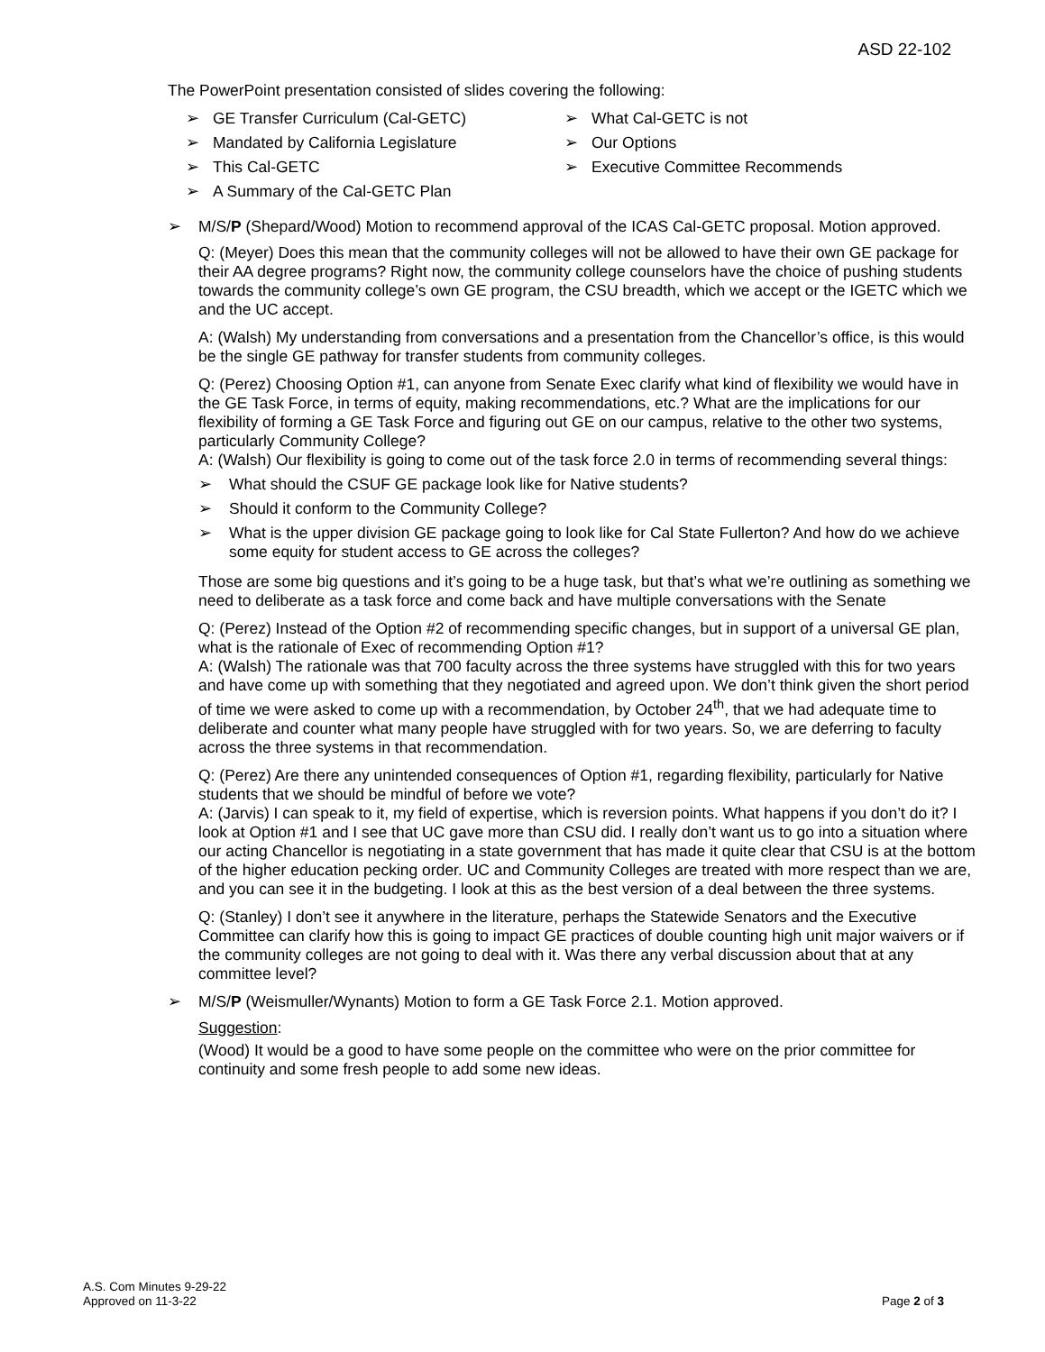ASD 22-102
The PowerPoint presentation consisted of slides covering the following:
➢ GE Transfer Curriculum (Cal-GETC)
➢ Mandated by California Legislature
➢ This Cal-GETC
➢ A Summary of the Cal-GETC Plan
➢ What Cal-GETC is not
➢ Our Options
➢ Executive Committee Recommends
➢ M/S/P (Shepard/Wood) Motion to recommend approval of the ICAS Cal-GETC proposal. Motion approved.
Q: (Meyer) Does this mean that the community colleges will not be allowed to have their own GE package for their AA degree programs? Right now, the community college counselors have the choice of pushing students towards the community college’s own GE program, the CSU breadth, which we accept or the IGETC which we and the UC accept.
A: (Walsh) My understanding from conversations and a presentation from the Chancellor’s office, is this would be the single GE pathway for transfer students from community colleges.
Q: (Perez) Choosing Option #1, can anyone from Senate Exec clarify what kind of flexibility we would have in the GE Task Force, in terms of equity, making recommendations, etc.? What are the implications for our flexibility of forming a GE Task Force and figuring out GE on our campus, relative to the other two systems, particularly Community College?
A: (Walsh) Our flexibility is going to come out of the task force 2.0 in terms of recommending several things:
➢ What should the CSUF GE package look like for Native students?
➢ Should it conform to the Community College?
➢ What is the upper division GE package going to look like for Cal State Fullerton? And how do we achieve some equity for student access to GE across the colleges?
Those are some big questions and it’s going to be a huge task, but that’s what we’re outlining as something we need to deliberate as a task force and come back and have multiple conversations with the Senate
Q: (Perez) Instead of the Option #2 of recommending specific changes, but in support of a universal GE plan, what is the rationale of Exec of recommending Option #1?
A: (Walsh) The rationale was that 700 faculty across the three systems have struggled with this for two years and have come up with something that they negotiated and agreed upon. We don’t think given the short period of time we were asked to come up with a recommendation, by October 24<sup>th</sup>, that we had adequate time to deliberate and counter what many people have struggled with for two years. So, we are deferring to faculty across the three systems in that recommendation.
Q: (Perez) Are there any unintended consequences of Option #1, regarding flexibility, particularly for Native students that we should be mindful of before we vote?
A: (Jarvis) I can speak to it, my field of expertise, which is reversion points. What happens if you don’t do it? I look at Option #1 and I see that UC gave more than CSU did. I really don’t want us to go into a situation where our acting Chancellor is negotiating in a state government that has made it quite clear that CSU is at the bottom of the higher education pecking order. UC and Community Colleges are treated with more respect than we are, and you can see it in the budgeting. I look at this as the best version of a deal between the three systems.
Q: (Stanley) I don’t see it anywhere in the literature, perhaps the Statewide Senators and the Executive Committee can clarify how this is going to impact GE practices of double counting high unit major waivers or if the community colleges are not going to deal with it. Was there any verbal discussion about that at any committee level?
➢ M/S/P (Weismuller/Wynants) Motion to form a GE Task Force 2.1. Motion approved.
Suggestion:
(Wood) It would be a good to have some people on the committee who were on the prior committee for continuity and some fresh people to add some new ideas.
A.S. Com Minutes 9-29-22
Approved on 11-3-22
Page 2 of 3